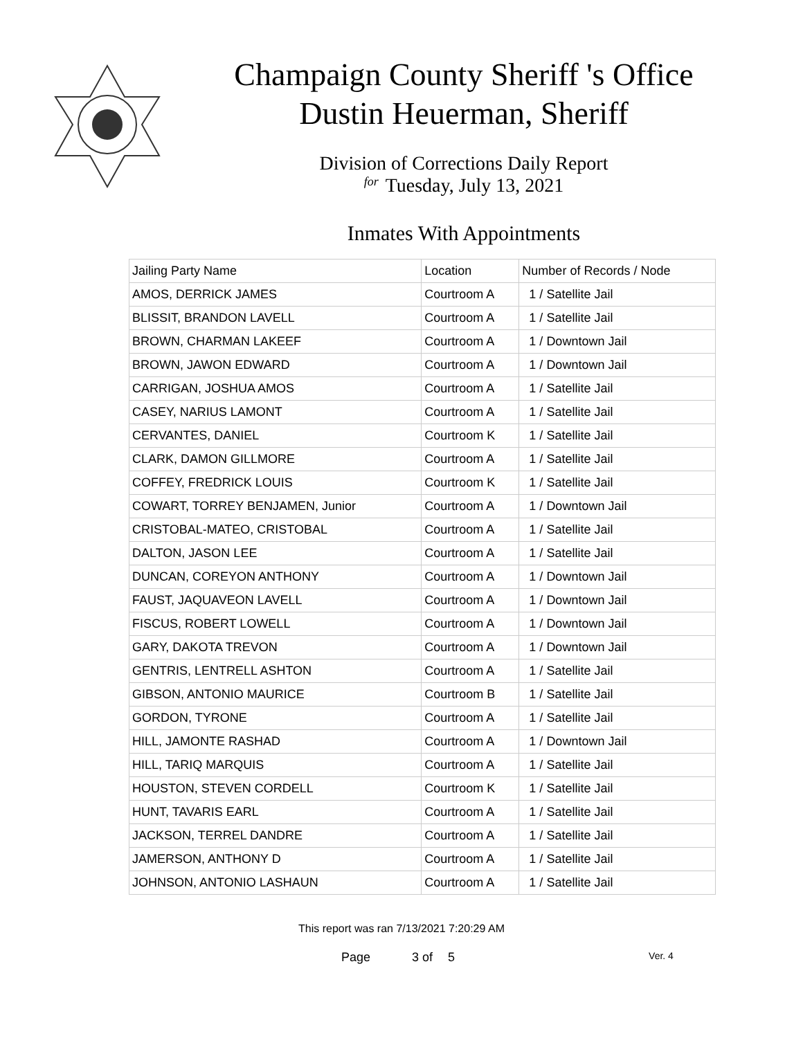Champaign County Sheriff 's Office
Dustin Heuerman, Sheriff
Division of Corrections Daily Report
for Tuesday, July 13, 2021
Inmates With Appointments
| Jailing Party Name | Location | Number of Records / Node |
| --- | --- | --- |
| AMOS, DERRICK JAMES | Courtroom A | 1 / Satellite Jail |
| BLISSIT, BRANDON LAVELL | Courtroom A | 1 / Satellite Jail |
| BROWN, CHARMAN LAKEEF | Courtroom A | 1 / Downtown Jail |
| BROWN, JAWON EDWARD | Courtroom A | 1 / Downtown Jail |
| CARRIGAN, JOSHUA AMOS | Courtroom A | 1 / Satellite Jail |
| CASEY, NARIUS LAMONT | Courtroom A | 1 / Satellite Jail |
| CERVANTES, DANIEL | Courtroom K | 1 / Satellite Jail |
| CLARK, DAMON GILLMORE | Courtroom A | 1 / Satellite Jail |
| COFFEY, FREDRICK LOUIS | Courtroom K | 1 / Satellite Jail |
| COWART, TORREY BENJAMEN, Junior | Courtroom A | 1 / Downtown Jail |
| CRISTOBAL-MATEO, CRISTOBAL | Courtroom A | 1 / Satellite Jail |
| DALTON, JASON LEE | Courtroom A | 1 / Satellite Jail |
| DUNCAN, COREYON ANTHONY | Courtroom A | 1 / Downtown Jail |
| FAUST, JAQUAVEON LAVELL | Courtroom A | 1 / Downtown Jail |
| FISCUS, ROBERT LOWELL | Courtroom A | 1 / Downtown Jail |
| GARY, DAKOTA TREVON | Courtroom A | 1 / Downtown Jail |
| GENTRIS, LENTRELL ASHTON | Courtroom A | 1 / Satellite Jail |
| GIBSON, ANTONIO MAURICE | Courtroom B | 1 / Satellite Jail |
| GORDON, TYRONE | Courtroom A | 1 / Satellite Jail |
| HILL, JAMONTE RASHAD | Courtroom A | 1 / Downtown Jail |
| HILL, TARIQ MARQUIS | Courtroom A | 1 / Satellite Jail |
| HOUSTON, STEVEN CORDELL | Courtroom K | 1 / Satellite Jail |
| HUNT, TAVARIS EARL | Courtroom A | 1 / Satellite Jail |
| JACKSON, TERREL DANDRE | Courtroom A | 1 / Satellite Jail |
| JAMERSON, ANTHONY D | Courtroom A | 1 / Satellite Jail |
| JOHNSON, ANTONIO LASHAUN | Courtroom A | 1 / Satellite Jail |
This report was ran 7/13/2021 7:20:29 AM
Page 3 of 5 Ver. 4